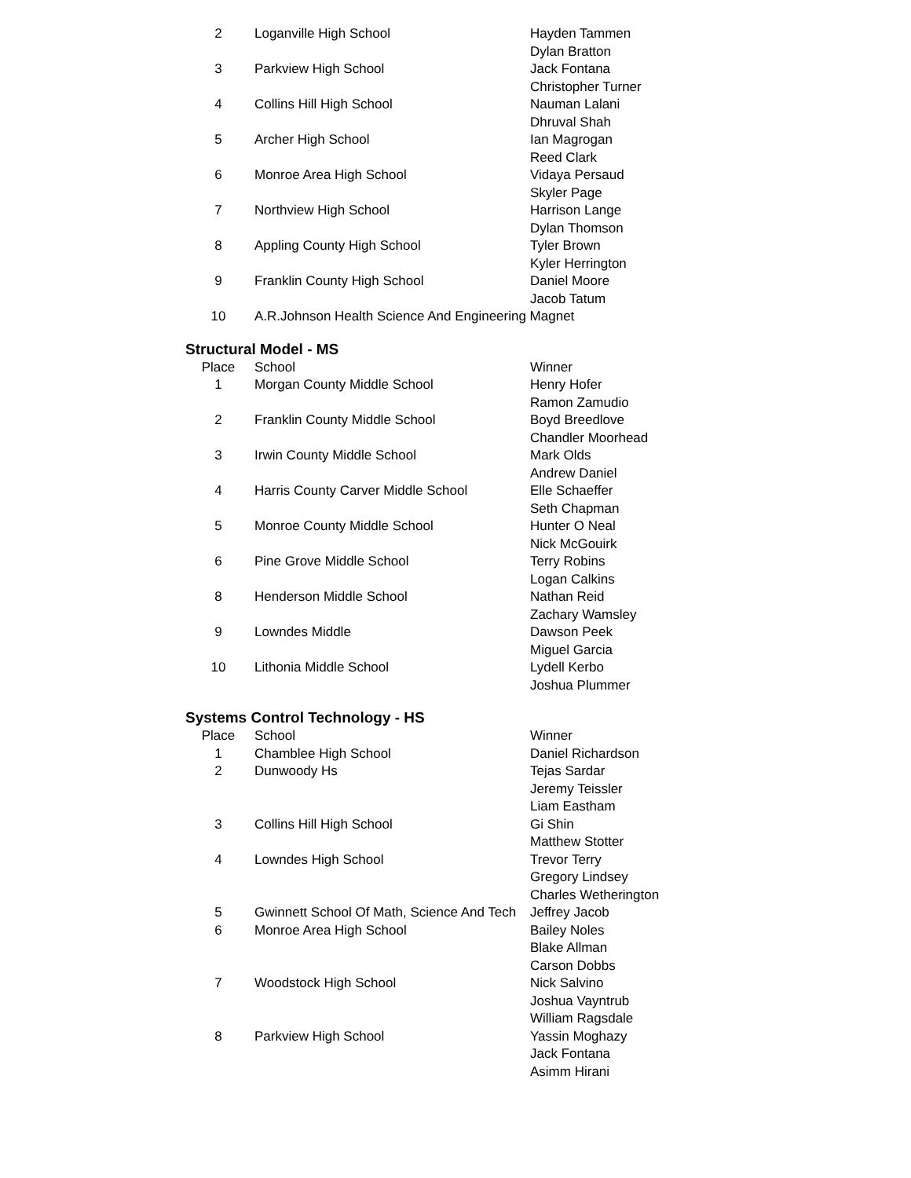| 2 | Loganville High School | Hayden Tammen |
| | | Dylan Bratton |
| 3 | Parkview High School | Jack Fontana |
| | | Christopher Turner |
| 4 | Collins Hill High School | Nauman Lalani |
| | | Dhruval Shah |
| 5 | Archer High School | Ian Magrogan |
| | | Reed Clark |
| 6 | Monroe Area High School | Vidaya Persaud |
| | | Skyler Page |
| 7 | Northview High School | Harrison Lange |
| | | Dylan Thomson |
| 8 | Appling County High School | Tyler Brown |
| | | Kyler Herrington |
| 9 | Franklin County High School | Daniel Moore |
| | | Jacob Tatum |
| 10 | A.R.Johnson Health Science And Engineering Magnet | |
Structural Model - MS
| Place | School | Winner |
| --- | --- | --- |
| 1 | Morgan County Middle School | Henry Hofer |
| | | Ramon Zamudio |
| 2 | Franklin County Middle School | Boyd Breedlove |
| | | Chandler Moorhead |
| 3 | Irwin County Middle School | Mark Olds |
| | | Andrew Daniel |
| 4 | Harris County Carver Middle School | Elle Schaeffer |
| | | Seth Chapman |
| 5 | Monroe County Middle School | Hunter O Neal |
| | | Nick McGouirk |
| 6 | Pine Grove Middle School | Terry Robins |
| | | Logan Calkins |
| 8 | Henderson Middle School | Nathan Reid |
| | | Zachary Wamsley |
| 9 | Lowndes Middle | Dawson Peek |
| | | Miguel Garcia |
| 10 | Lithonia Middle School | Lydell Kerbo |
| | | Joshua Plummer |
Systems Control Technology - HS
| Place | School | Winner |
| --- | --- | --- |
| 1 | Chamblee High School | Daniel Richardson |
| 2 | Dunwoody Hs | Tejas Sardar |
| | | Jeremy Teissler |
| | | Liam Eastham |
| 3 | Collins Hill High School | Gi Shin |
| | | Matthew Stotter |
| 4 | Lowndes High School | Trevor Terry |
| | | Gregory Lindsey |
| | | Charles Wetherington |
| 5 | Gwinnett School Of Math, Science And Tech | Jeffrey Jacob |
| 6 | Monroe Area High School | Bailey Noles |
| | | Blake Allman |
| | | Carson Dobbs |
| 7 | Woodstock High School | Nick Salvino |
| | | Joshua Vayntrub |
| | | William Ragsdale |
| 8 | Parkview High School | Yassin Moghazy |
| | | Jack Fontana |
| | | Asimm Hirani |